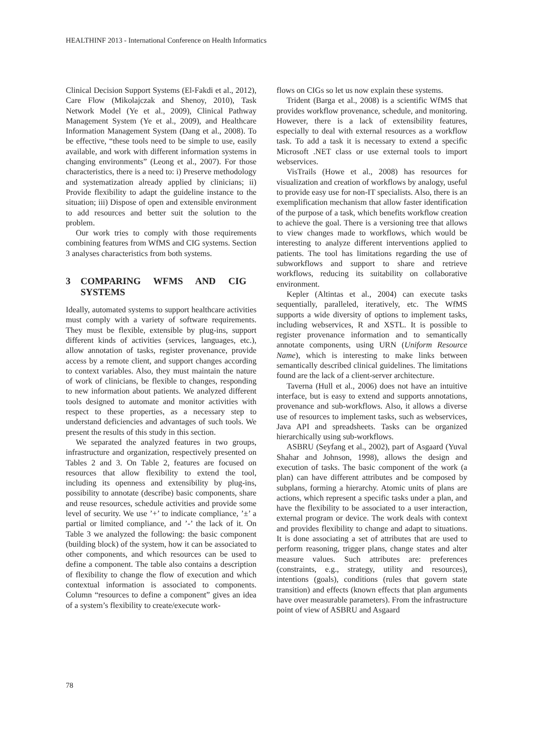HEALTHINF 2013 - International Conference on Health Informatics
Clinical Decision Support Systems (El-Fakdi et al., 2012), Care Flow (Mikolajczak and Shenoy, 2010), Task Network Model (Ye et al., 2009), Clinical Pathway Management System (Ye et al., 2009), and Healthcare Information Management System (Dang et al., 2008). To be effective, “these tools need to be simple to use, easily available, and work with different information systems in changing environments” (Leong et al., 2007). For those characteristics, there is a need to: i) Preserve methodology and systematization already applied by clinicians; ii) Provide flexibility to adapt the guideline instance to the situation; iii) Dispose of open and extensible environment to add resources and better suit the solution to the problem.
Our work tries to comply with those requirements combining features from WfMS and CIG systems. Section 3 analyses characteristics from both systems.
3 COMPARING WFMS AND CIG SYSTEMS
Ideally, automated systems to support healthcare activities must comply with a variety of software requirements. They must be flexible, extensible by plug-ins, support different kinds of activities (services, languages, etc.), allow annotation of tasks, register provenance, provide access by a remote client, and support changes according to context variables. Also, they must maintain the nature of work of clinicians, be flexible to changes, responding to new information about patients. We analyzed different tools designed to automate and monitor activities with respect to these properties, as a necessary step to understand deficiencies and advantages of such tools. We present the results of this study in this section.
We separated the analyzed features in two groups, infrastructure and organization, respectively presented on Tables 2 and 3. On Table 2, features are focused on resources that allow flexibility to extend the tool, including its openness and extensibility by plug-ins, possibility to annotate (describe) basic components, share and reuse resources, schedule activities and provide some level of security. We use ’+’ to indicate compliance, ’±’ a partial or limited compliance, and ’-’ the lack of it. On Table 3 we analyzed the following: the basic component (building block) of the system, how it can be associated to other components, and which resources can be used to define a component. The table also contains a description of flexibility to change the flow of execution and which contextual information is associated to components. Column “resources to define a component” gives an idea of a system’s flexibility to create/execute work-
flows on CIGs so let us now explain these systems.
Trident (Barga et al., 2008) is a scientific WfMS that provides workflow provenance, schedule, and monitoring. However, there is a lack of extensibility features, especially to deal with external resources as a workflow task. To add a task it is necessary to extend a specific Microsoft .NET class or use external tools to import webservices.
VisTrails (Howe et al., 2008) has resources for visualization and creation of workflows by analogy, useful to provide easy use for non-IT specialists. Also, there is an exemplification mechanism that allow faster identification of the purpose of a task, which benefits workflow creation to achieve the goal. There is a versioning tree that allows to view changes made to workflows, which would be interesting to analyze different interventions applied to patients. The tool has limitations regarding the use of subworkflows and support to share and retrieve workflows, reducing its suitability on collaborative environment.
Kepler (Altintas et al., 2004) can execute tasks sequentially, paralleled, iteratively, etc. The WfMS supports a wide diversity of options to implement tasks, including webservices, R and XSTL. It is possible to register provenance information and to semantically annotate components, using URN (Uniform Resource Name), which is interesting to make links between semantically described clinical guidelines. The limitations found are the lack of a client-server architecture.
Taverna (Hull et al., 2006) does not have an intuitive interface, but is easy to extend and supports annotations, provenance and sub-workflows. Also, it allows a diverse use of resources to implement tasks, such as webservices, Java API and spreadsheets. Tasks can be organized hierarchically using sub-workflows.
ASBRU (Seyfang et al., 2002), part of Asgaard (Yuval Shahar and Johnson, 1998), allows the design and execution of tasks. The basic component of the work (a plan) can have different attributes and be composed by subplans, forming a hierarchy. Atomic units of plans are actions, which represent a specific tasks under a plan, and have the flexibility to be associated to a user interaction, external program or device. The work deals with context and provides flexibility to change and adapt to situations. It is done associating a set of attributes that are used to perform reasoning, trigger plans, change states and alter measure values. Such attributes are: preferences (constraints, e.g., strategy, utility and resources), intentions (goals), conditions (rules that govern state transition) and effects (known effects that plan arguments have over measurable parameters). From the infrastructure point of view of ASBRU and Asgaard
78